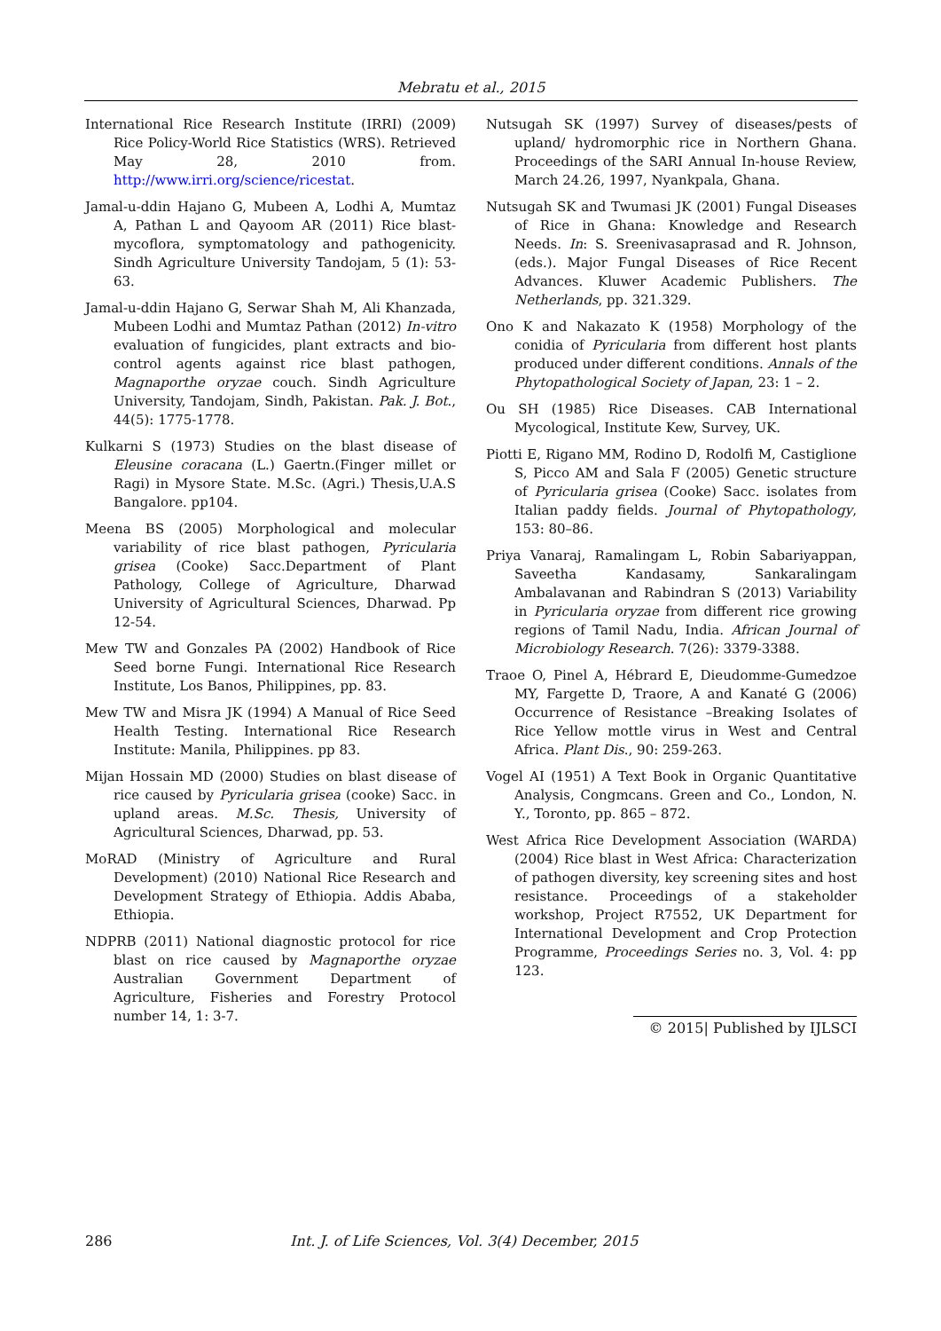Mebratu et al., 2015
International Rice Research Institute (IRRI) (2009) Rice Policy-World Rice Statistics (WRS). Retrieved May 28, 2010 from. http://www.irri.org/science/ricestat.
Jamal-u-ddin Hajano G, Mubeen A, Lodhi A, Mumtaz A, Pathan L and Qayoom AR (2011) Rice blast-mycoflora, symptomatology and pathogenicity. Sindh Agriculture University Tandojam, 5 (1): 53-63.
Jamal-u-ddin Hajano G, Serwar Shah M, Ali Khanzada, Mubeen Lodhi and Mumtaz Pathan (2012) In-vitro evaluation of fungicides, plant extracts and bio-control agents against rice blast pathogen, Magnaporthe oryzae couch. Sindh Agriculture University, Tandojam, Sindh, Pakistan. Pak. J. Bot., 44(5): 1775-1778.
Kulkarni S (1973) Studies on the blast disease of Eleusine coracana (L.) Gaertn.(Finger millet or Ragi) in Mysore State. M.Sc. (Agri.) Thesis,U.A.S Bangalore. pp104.
Meena BS (2005) Morphological and molecular variability of rice blast pathogen, Pyricularia grisea (Cooke) Sacc.Department of Plant Pathology, College of Agriculture, Dharwad University of Agricultural Sciences, Dharwad. Pp 12-54.
Mew TW and Gonzales PA (2002) Handbook of Rice Seed borne Fungi. International Rice Research Institute, Los Banos, Philippines, pp. 83.
Mew TW and Misra JK (1994) A Manual of Rice Seed Health Testing. International Rice Research Institute: Manila, Philippines. pp 83.
Mijan Hossain MD (2000) Studies on blast disease of rice caused by Pyricularia grisea (cooke) Sacc. in upland areas. M.Sc. Thesis, University of Agricultural Sciences, Dharwad, pp. 53.
MoRAD (Ministry of Agriculture and Rural Development) (2010) National Rice Research and Development Strategy of Ethiopia. Addis Ababa, Ethiopia.
NDPRB (2011) National diagnostic protocol for rice blast on rice caused by Magnaporthe oryzae Australian Government Department of Agriculture, Fisheries and Forestry Protocol number 14, 1: 3-7.
Nutsugah SK (1997) Survey of diseases/pests of upland/ hydromorphic rice in Northern Ghana. Proceedings of the SARI Annual In-house Review, March 24.26, 1997, Nyankpala, Ghana.
Nutsugah SK and Twumasi JK (2001) Fungal Diseases of Rice in Ghana: Knowledge and Research Needs. In: S. Sreenivasaprasad and R. Johnson, (eds.). Major Fungal Diseases of Rice Recent Advances. Kluwer Academic Publishers. The Netherlands, pp. 321.329.
Ono K and Nakazato K (1958) Morphology of the conidia of Pyricularia from different host plants produced under different conditions. Annals of the Phytopathological Society of Japan, 23: 1 – 2.
Ou SH (1985) Rice Diseases. CAB International Mycological, Institute Kew, Survey, UK.
Piotti E, Rigano MM, Rodino D, Rodolfi M, Castiglione S, Picco AM and Sala F (2005) Genetic structure of Pyricularia grisea (Cooke) Sacc. isolates from Italian paddy fields. Journal of Phytopathology, 153: 80–86.
Priya Vanaraj, Ramalingam L, Robin Sabariyappan, Saveetha Kandasamy, Sankaralingam Ambalavanan and Rabindran S (2013) Variability in Pyricularia oryzae from different rice growing regions of Tamil Nadu, India. African Journal of Microbiology Research. 7(26): 3379-3388.
Traoe O, Pinel A, Hébrard E, Dieudomme-Gumedzoe MY, Fargette D, Traore, A and Kanaté G (2006) Occurrence of Resistance –Breaking Isolates of Rice Yellow mottle virus in West and Central Africa. Plant Dis., 90: 259-263.
Vogel AI (1951) A Text Book in Organic Quantitative Analysis, Congmcans. Green and Co., London, N. Y., Toronto, pp. 865 – 872.
West Africa Rice Development Association (WARDA) (2004) Rice blast in West Africa: Characterization of pathogen diversity, key screening sites and host resistance. Proceedings of a stakeholder workshop, Project R7552, UK Department for International Development and Crop Protection Programme, Proceedings Series no. 3, Vol. 4: pp 123.
© 2015| Published by IJLSCI
286 Int. J. of Life Sciences, Vol. 3(4) December, 2015